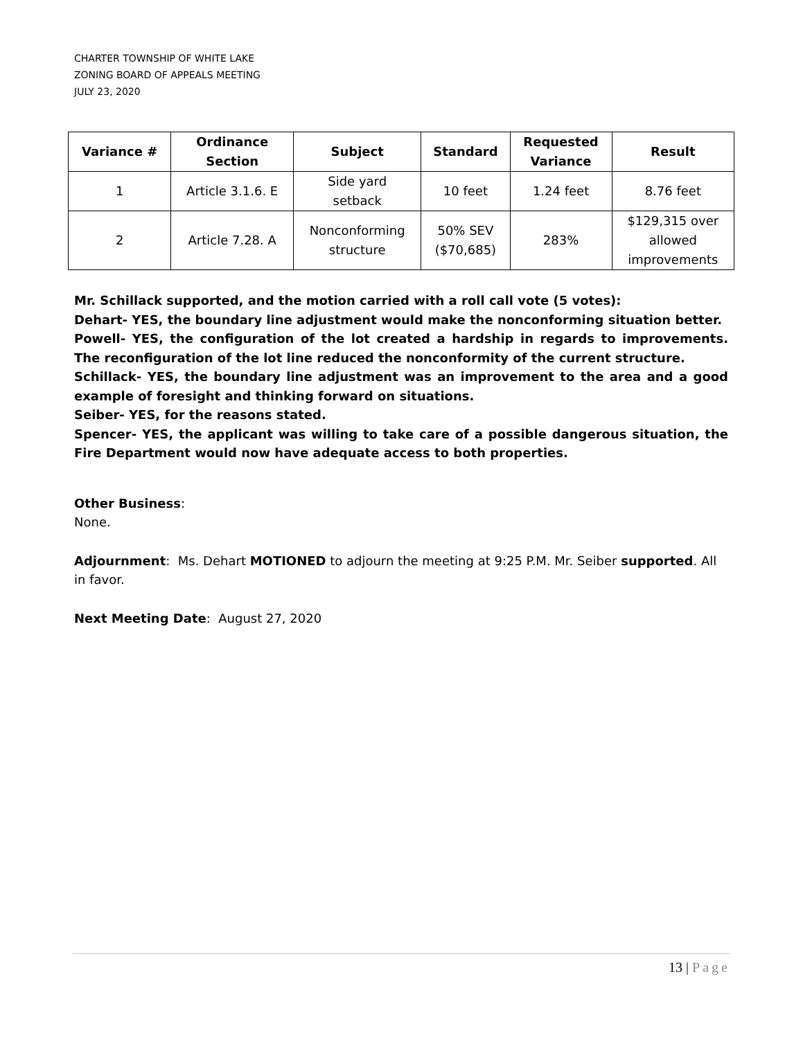CHARTER TOWNSHIP OF WHITE LAKE
ZONING BOARD OF APPEALS MEETING
JULY 23, 2020
| Variance # | Ordinance Section | Subject | Standard | Requested Variance | Result |
| --- | --- | --- | --- | --- | --- |
| 1 | Article 3.1.6. E | Side yard setback | 10 feet | 1.24 feet | 8.76 feet |
| 2 | Article 7.28. A | Nonconforming structure | 50% SEV ($70,685) | 283% | $129,315 over allowed improvements |
Mr. Schillack supported, and the motion carried with a roll call vote (5 votes):
Dehart- YES, the boundary line adjustment would make the nonconforming situation better.
Powell- YES, the configuration of the lot created a hardship in regards to improvements. The reconfiguration of the lot line reduced the nonconformity of the current structure.
Schillack- YES, the boundary line adjustment was an improvement to the area and a good example of foresight and thinking forward on situations.
Seiber- YES, for the reasons stated.
Spencer- YES, the applicant was willing to take care of a possible dangerous situation, the Fire Department would now have adequate access to both properties.
Other Business:
None.
Adjournment: Ms. Dehart MOTIONED to adjourn the meeting at 9:25 P.M. Mr. Seiber supported. All in favor.
Next Meeting Date: August 27, 2020
13 | Page